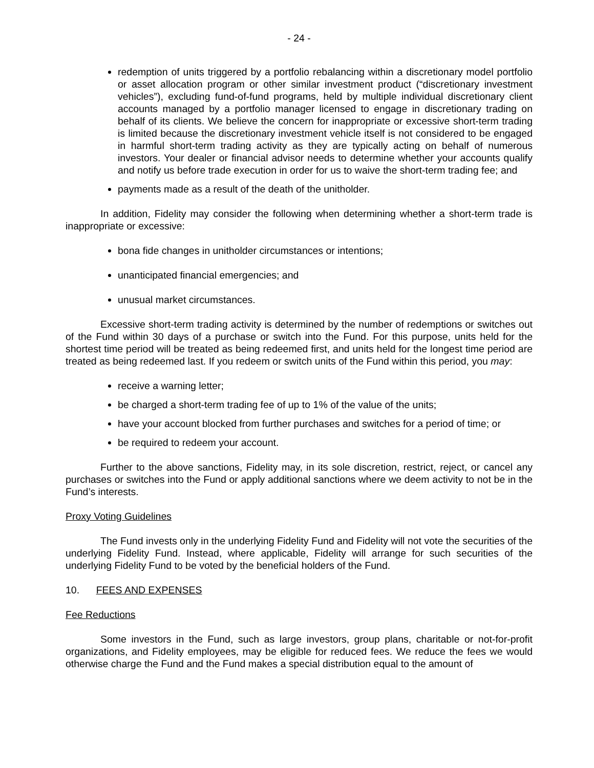- 24 -
redemption of units triggered by a portfolio rebalancing within a discretionary model portfolio or asset allocation program or other similar investment product (“discretionary investment vehicles”), excluding fund-of-fund programs, held by multiple individual discretionary client accounts managed by a portfolio manager licensed to engage in discretionary trading on behalf of its clients. We believe the concern for inappropriate or excessive short-term trading is limited because the discretionary investment vehicle itself is not considered to be engaged in harmful short-term trading activity as they are typically acting on behalf of numerous investors. Your dealer or financial advisor needs to determine whether your accounts qualify and notify us before trade execution in order for us to waive the short-term trading fee; and
payments made as a result of the death of the unitholder.
In addition, Fidelity may consider the following when determining whether a short-term trade is inappropriate or excessive:
bona fide changes in unitholder circumstances or intentions;
unanticipated financial emergencies; and
unusual market circumstances.
Excessive short-term trading activity is determined by the number of redemptions or switches out of the Fund within 30 days of a purchase or switch into the Fund. For this purpose, units held for the shortest time period will be treated as being redeemed first, and units held for the longest time period are treated as being redeemed last. If you redeem or switch units of the Fund within this period, you may:
receive a warning letter;
be charged a short-term trading fee of up to 1% of the value of the units;
have your account blocked from further purchases and switches for a period of time; or
be required to redeem your account.
Further to the above sanctions, Fidelity may, in its sole discretion, restrict, reject, or cancel any purchases or switches into the Fund or apply additional sanctions where we deem activity to not be in the Fund’s interests.
Proxy Voting Guidelines
The Fund invests only in the underlying Fidelity Fund and Fidelity will not vote the securities of the underlying Fidelity Fund. Instead, where applicable, Fidelity will arrange for such securities of the underlying Fidelity Fund to be voted by the beneficial holders of the Fund.
10. FEES AND EXPENSES
Fee Reductions
Some investors in the Fund, such as large investors, group plans, charitable or not-for-profit organizations, and Fidelity employees, may be eligible for reduced fees. We reduce the fees we would otherwise charge the Fund and the Fund makes a special distribution equal to the amount of